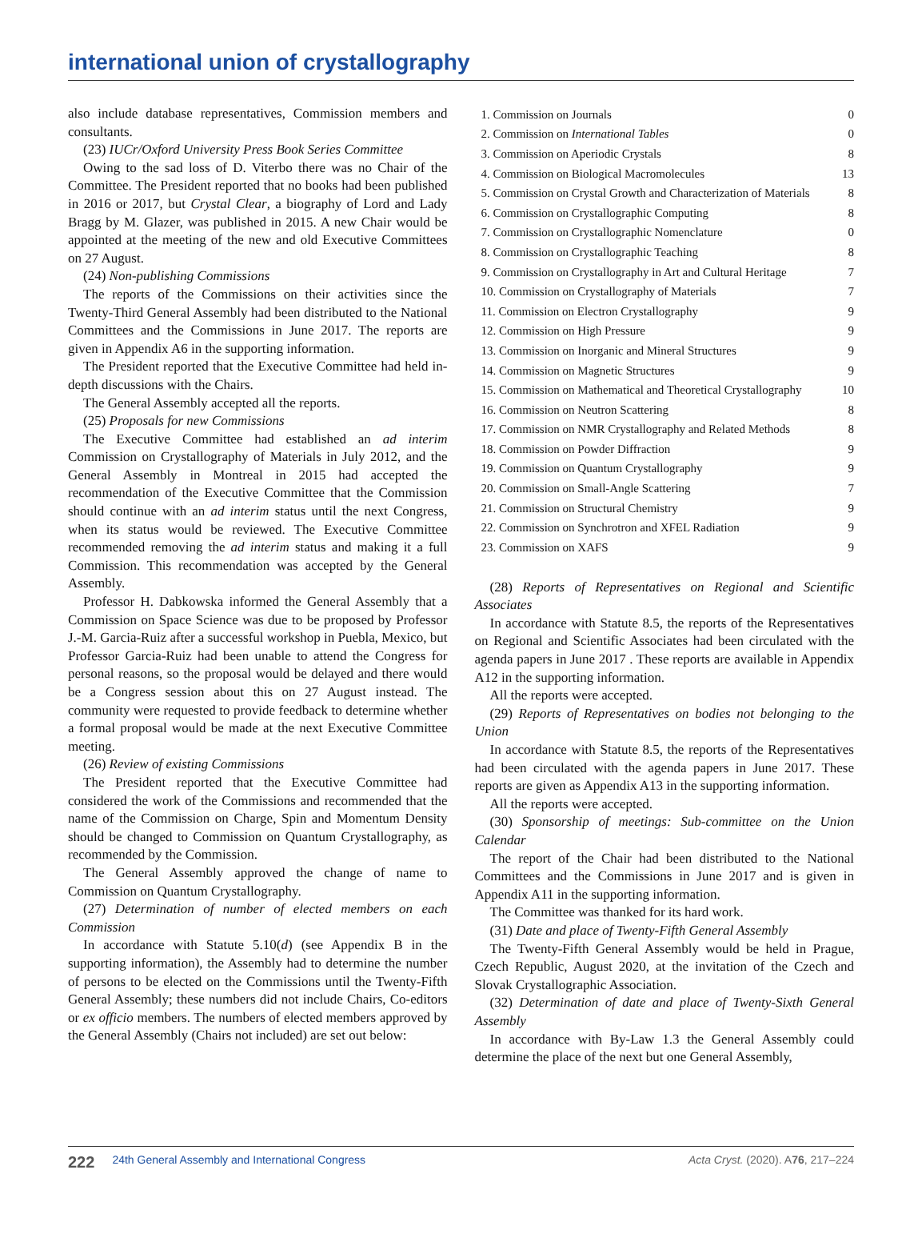international union of crystallography
also include database representatives, Commission members and consultants.
(23) IUCr/Oxford University Press Book Series Committee
Owing to the sad loss of D. Viterbo there was no Chair of the Committee. The President reported that no books had been published in 2016 or 2017, but Crystal Clear, a biography of Lord and Lady Bragg by M. Glazer, was published in 2015. A new Chair would be appointed at the meeting of the new and old Executive Committees on 27 August.
(24) Non-publishing Commissions
The reports of the Commissions on their activities since the Twenty-Third General Assembly had been distributed to the National Committees and the Commissions in June 2017. The reports are given in Appendix A6 in the supporting information.
The President reported that the Executive Committee had held in-depth discussions with the Chairs.
The General Assembly accepted all the reports.
(25) Proposals for new Commissions
The Executive Committee had established an ad interim Commission on Crystallography of Materials in July 2012, and the General Assembly in Montreal in 2015 had accepted the recommendation of the Executive Committee that the Commission should continue with an ad interim status until the next Congress, when its status would be reviewed. The Executive Committee recommended removing the ad interim status and making it a full Commission. This recommendation was accepted by the General Assembly.
Professor H. Dabkowska informed the General Assembly that a Commission on Space Science was due to be proposed by Professor J.-M. Garcia-Ruiz after a successful workshop in Puebla, Mexico, but Professor Garcia-Ruiz had been unable to attend the Congress for personal reasons, so the proposal would be delayed and there would be a Congress session about this on 27 August instead. The community were requested to provide feedback to determine whether a formal proposal would be made at the next Executive Committee meeting.
(26) Review of existing Commissions
The President reported that the Executive Committee had considered the work of the Commissions and recommended that the name of the Commission on Charge, Spin and Momentum Density should be changed to Commission on Quantum Crystallography, as recommended by the Commission.
The General Assembly approved the change of name to Commission on Quantum Crystallography.
(27) Determination of number of elected members on each Commission
In accordance with Statute 5.10(d) (see Appendix B in the supporting information), the Assembly had to determine the number of persons to be elected on the Commissions until the Twenty-Fifth General Assembly; these numbers did not include Chairs, Co-editors or ex officio members. The numbers of elected members approved by the General Assembly (Chairs not included) are set out below:
| 1. Commission on Journals | 0 |
| 2. Commission on International Tables | 0 |
| 3. Commission on Aperiodic Crystals | 8 |
| 4. Commission on Biological Macromolecules | 13 |
| 5. Commission on Crystal Growth and Characterization of Materials | 8 |
| 6. Commission on Crystallographic Computing | 8 |
| 7. Commission on Crystallographic Nomenclature | 0 |
| 8. Commission on Crystallographic Teaching | 8 |
| 9. Commission on Crystallography in Art and Cultural Heritage | 7 |
| 10. Commission on Crystallography of Materials | 7 |
| 11. Commission on Electron Crystallography | 9 |
| 12. Commission on High Pressure | 9 |
| 13. Commission on Inorganic and Mineral Structures | 9 |
| 14. Commission on Magnetic Structures | 9 |
| 15. Commission on Mathematical and Theoretical Crystallography | 10 |
| 16. Commission on Neutron Scattering | 8 |
| 17. Commission on NMR Crystallography and Related Methods | 8 |
| 18. Commission on Powder Diffraction | 9 |
| 19. Commission on Quantum Crystallography | 9 |
| 20. Commission on Small-Angle Scattering | 7 |
| 21. Commission on Structural Chemistry | 9 |
| 22. Commission on Synchrotron and XFEL Radiation | 9 |
| 23. Commission on XAFS | 9 |
(28) Reports of Representatives on Regional and Scientific Associates
In accordance with Statute 8.5, the reports of the Representatives on Regional and Scientific Associates had been circulated with the agenda papers in June 2017 . These reports are available in Appendix A12 in the supporting information.
All the reports were accepted.
(29) Reports of Representatives on bodies not belonging to the Union
In accordance with Statute 8.5, the reports of the Representatives had been circulated with the agenda papers in June 2017. These reports are given as Appendix A13 in the supporting information.
All the reports were accepted.
(30) Sponsorship of meetings: Sub-committee on the Union Calendar
The report of the Chair had been distributed to the National Committees and the Commissions in June 2017 and is given in Appendix A11 in the supporting information.
The Committee was thanked for its hard work.
(31) Date and place of Twenty-Fifth General Assembly
The Twenty-Fifth General Assembly would be held in Prague, Czech Republic, August 2020, at the invitation of the Czech and Slovak Crystallographic Association.
(32) Determination of date and place of Twenty-Sixth General Assembly
In accordance with By-Law 1.3 the General Assembly could determine the place of the next but one General Assembly,
222 24th General Assembly and International Congress Acta Cryst. (2020). A76, 217–224